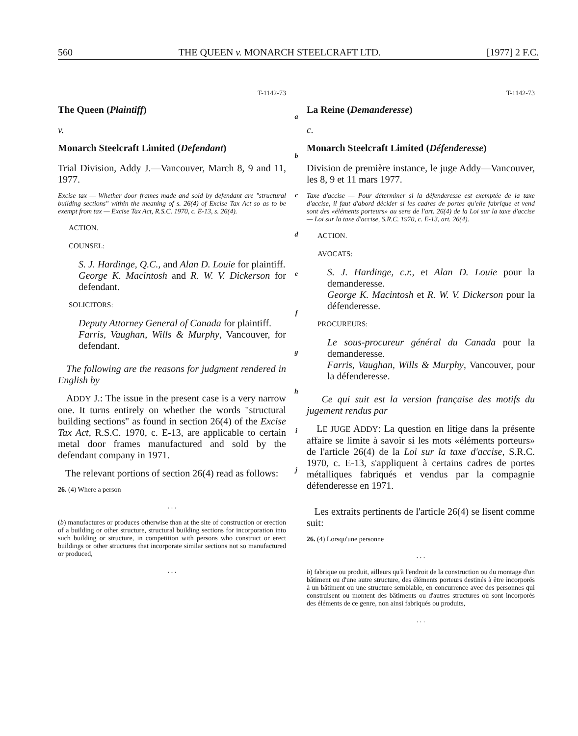560 THE QUEEN v. MONARCH STEELCRAFT LTD. [1977] 2 F.C.
T-1142-73
The Queen (Plaintiff)
v.
Monarch Steelcraft Limited (Defendant)
Trial Division, Addy J.—Vancouver, March 8, 9 and 11, 1977.
Excise tax — Whether door frames made and sold by defendant are "structural building sections" within the meaning of s. 26(4) of Excise Tax Act so as to be exempt from tax — Excise Tax Act, R.S.C. 1970, c. E-13, s. 26(4).
ACTION.
COUNSEL:
S. J. Hardinge, Q.C., and Alan D. Louie for plaintiff.
George K. Macintosh and R. W. V. Dickerson for defendant.
SOLICITORS:
Deputy Attorney General of Canada for plaintiff.
Farris, Vaughan, Wills & Murphy, Vancouver, for defendant.
The following are the reasons for judgment rendered in English by
ADDY J.: The issue in the present case is a very narrow one. It turns entirely on whether the words "structural building sections" as found in section 26(4) of the Excise Tax Act, R.S.C. 1970, c. E-13, are applicable to certain metal door frames manufactured and sold by the defendant company in 1971.
The relevant portions of section 26(4) read as follows:
26. (4) Where a person
. . .
(b) manufactures or produces otherwise than at the site of construction or erection of a building or other structure, structural building sections for incorporation into such building or structure, in competition with persons who construct or erect buildings or other structures that incorporate similar sections not so manufactured or produced,
. . .
a
b
c
d
e
f
g
h
i
j
T-1142-73
La Reine (Demanderesse)
c.
Monarch Steelcraft Limited (Défenderesse)
Division de première instance, le juge Addy—Vancouver, les 8, 9 et 11 mars 1977.
Taxe d'accise — Pour déterminer si la défenderesse est exemptée de la taxe d'accise, il faut d'abord décider si les cadres de portes qu'elle fabrique et vend sont des «éléments porteurs» au sens de l'art. 26(4) de la Loi sur la taxe d'accise — Loi sur la taxe d'accise, S.R.C. 1970, c. E-13, art. 26(4).
ACTION.
AVOCATS:
S. J. Hardinge, c.r., et Alan D. Louie pour la demanderesse.
George K. Macintosh et R. W. V. Dickerson pour la défenderesse.
PROCUREURS:
Le sous-procureur général du Canada pour la demanderesse.
Farris, Vaughan, Wills & Murphy, Vancouver, pour la défenderesse.
Ce qui suit est la version française des motifs du jugement rendus par
LE JUGE ADDY: La question en litige dans la présente affaire se limite à savoir si les mots «éléments porteurs» de l'article 26(4) de la Loi sur la taxe d'accise, S.R.C. 1970, c. E-13, s'appliquent à certains cadres de portes métalliques fabriqués et vendus par la compagnie défenderesse en 1971.
Les extraits pertinents de l'article 26(4) se lisent comme suit:
26. (4) Lorsqu'une personne
. . .
b) fabrique ou produit, ailleurs qu'à l'endroit de la construction ou du montage d'un bâtiment ou d'une autre structure, des éléments porteurs destinés à être incorporés à un bâtiment ou une structure semblable, en concurrence avec des personnes qui construisent ou montent des bâtiments ou d'autres structures où sont incorporés des éléments de ce genre, non ainsi fabriqués ou produits,
. . .